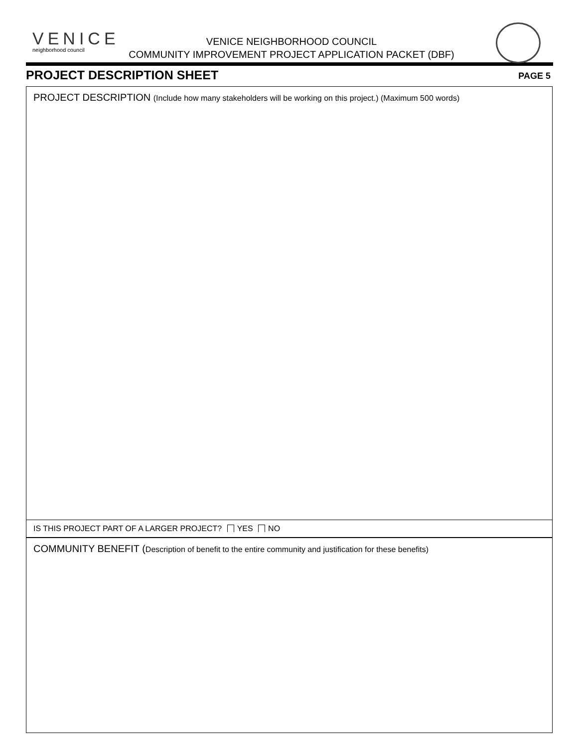VENICE
neighborhood council
VENICE NEIGHBORHOOD COUNCIL
COMMUNITY IMPROVEMENT PROJECT APPLICATION PACKET (DBF)
PROJECT DESCRIPTION SHEET PAGE 5
PROJECT DESCRIPTION (Include how many stakeholders will be working on this project.) (Maximum 500 words)
IS THIS PROJECT PART OF A LARGER PROJECT? YES NO
COMMUNITY BENEFIT (Description of benefit to the entire community and justification for these benefits)